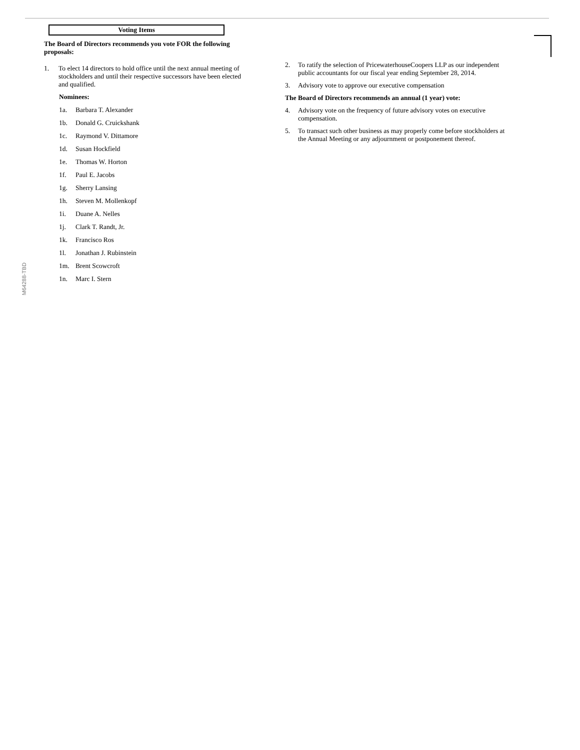Voting Items
The Board of Directors recommends you vote FOR the following proposals:
1. To elect 14 directors to hold office until the next annual meeting of stockholders and until their respective successors have been elected and qualified.
Nominees:
1a. Barbara T. Alexander
1b. Donald G. Cruickshank
1c. Raymond V. Dittamore
1d. Susan Hockfield
1e. Thomas W. Horton
1f. Paul E. Jacobs
1g. Sherry Lansing
1h. Steven M. Mollenkopf
1i. Duane A. Nelles
1j. Clark T. Randt, Jr.
1k. Francisco Ros
1l. Jonathan J. Rubinstein
1m. Brent Scowcroft
1n. Marc I. Stern
2. To ratify the selection of PricewaterhouseCoopers LLP as our independent public accountants for our fiscal year ending September 28, 2014.
3. Advisory vote to approve our executive compensation
The Board of Directors recommends an annual (1 year) vote:
4. Advisory vote on the frequency of future advisory votes on executive compensation.
5. To transact such other business as may properly come before stockholders at the Annual Meeting or any adjournment or postponement thereof.
M64288-TBD